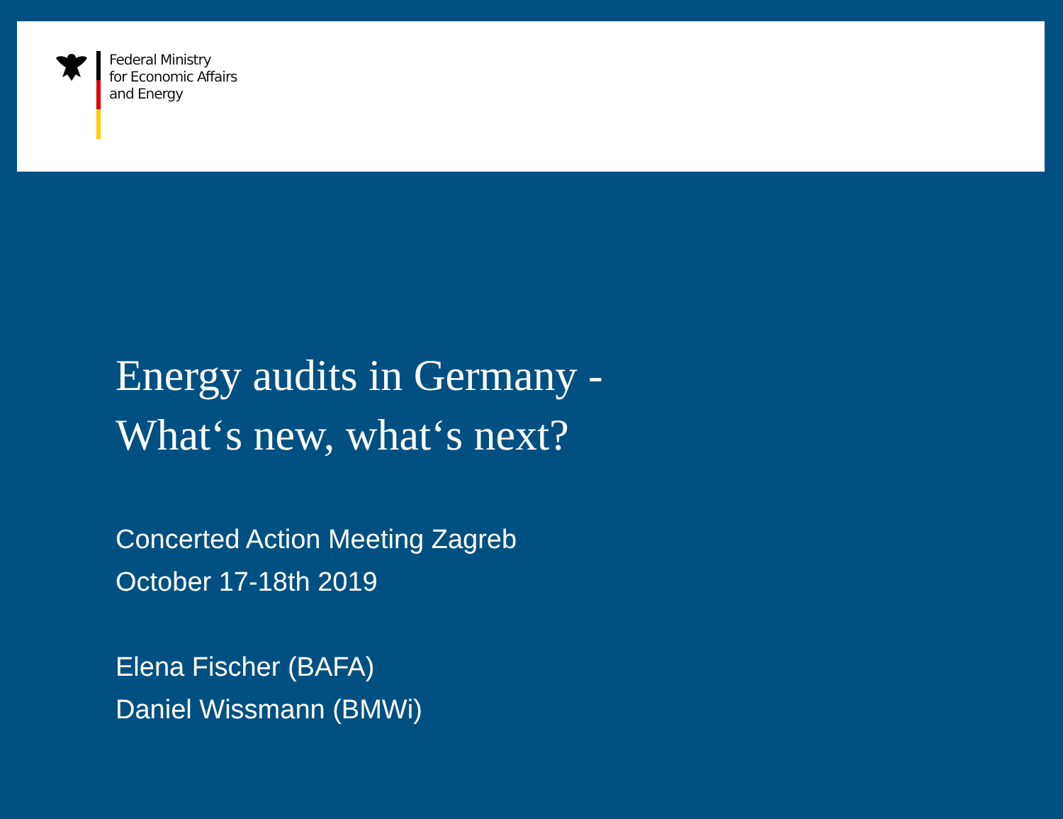Federal Ministry
for Economic Affairs
and Energy
Energy audits in Germany -
What‘s new, what‘s next?
Concerted Action Meeting Zagreb
October 17-18th 2019
Elena Fischer (BAFA)
Daniel Wissmann (BMWi)